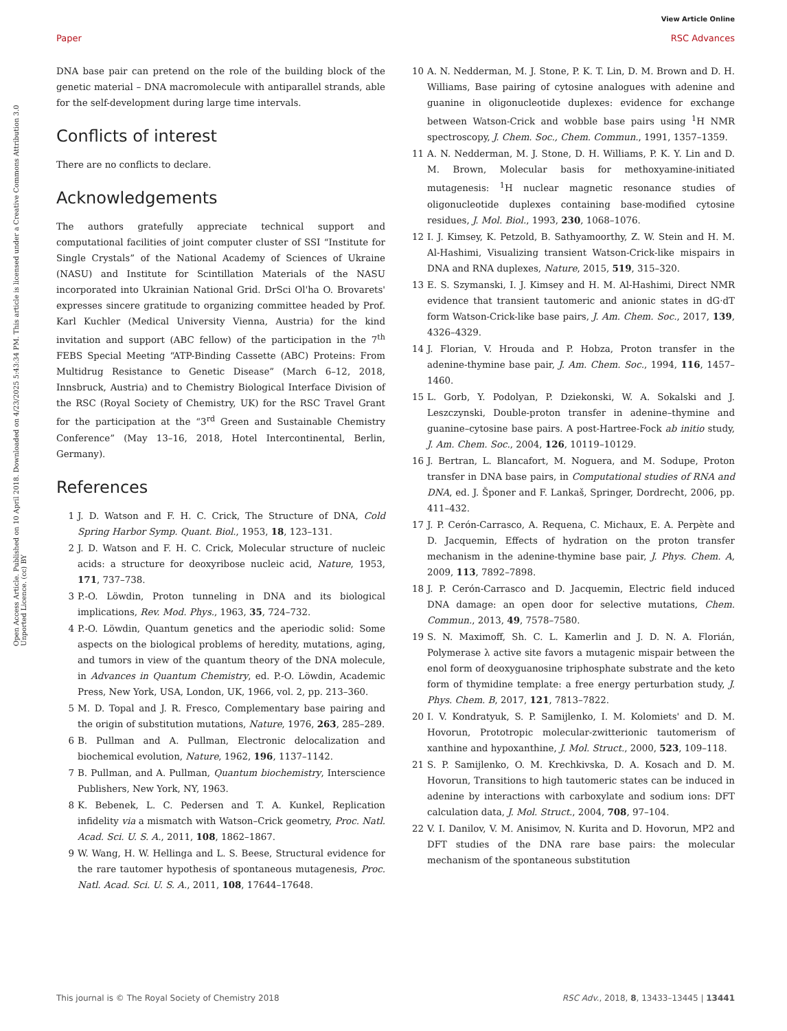View Article Online
Paper RSC Advances
Open Access Article. Published on 10 April 2018. Downloaded on 4/23/2025 5:43:34 PM. This article is licensed under a Creative Commons Attribution 3.0 Unported Licence. (cc) BY
DNA base pair can pretend on the role of the building block of the genetic material – DNA macromolecule with antiparallel strands, able for the self-development during large time intervals.
Conflicts of interest
There are no conflicts to declare.
Acknowledgements
The authors gratefully appreciate technical support and computational facilities of joint computer cluster of SSI “Institute for Single Crystals” of the National Academy of Sciences of Ukraine (NASU) and Institute for Scintillation Materials of the NASU incorporated into Ukrainian National Grid. DrSci Ol'ha O. Brovarets' expresses sincere gratitude to organizing committee headed by Prof. Karl Kuchler (Medical University Vienna, Austria) for the kind invitation and support (ABC fellow) of the participation in the 7<sup>th</sup> FEBS Special Meeting “ATP-Binding Cassette (ABC) Proteins: From Multidrug Resistance to Genetic Disease” (March 6–12, 2018, Innsbruck, Austria) and to Chemistry Biological Interface Division of the RSC (Royal Society of Chemistry, UK) for the RSC Travel Grant for the participation at the “3<sup>rd</sup> Green and Sustainable Chemistry Conference” (May 13–16, 2018, Hotel Intercontinental, Berlin, Germany).
References
1 J. D. Watson and F. H. C. Crick, The Structure of DNA, Cold Spring Harbor Symp. Quant. Biol., 1953, 18, 123–131.
2 J. D. Watson and F. H. C. Crick, Molecular structure of nucleic acids: a structure for deoxyribose nucleic acid, Nature, 1953, 171, 737–738.
3 P.-O. Löwdin, Proton tunneling in DNA and its biological implications, Rev. Mod. Phys., 1963, 35, 724–732.
4 P.-O. Löwdin, Quantum genetics and the aperiodic solid: Some aspects on the biological problems of heredity, mutations, aging, and tumors in view of the quantum theory of the DNA molecule, in Advances in Quantum Chemistry, ed. P.-O. Löwdin, Academic Press, New York, USA, London, UK, 1966, vol. 2, pp. 213–360.
5 M. D. Topal and J. R. Fresco, Complementary base pairing and the origin of substitution mutations, Nature, 1976, 263, 285–289.
6 B. Pullman and A. Pullman, Electronic delocalization and biochemical evolution, Nature, 1962, 196, 1137–1142.
7 B. Pullman, and A. Pullman, Quantum biochemistry, Interscience Publishers, New York, NY, 1963.
8 K. Bebenek, L. C. Pedersen and T. A. Kunkel, Replication infidelity via a mismatch with Watson–Crick geometry, Proc. Natl. Acad. Sci. U. S. A., 2011, 108, 1862–1867.
9 W. Wang, H. W. Hellinga and L. S. Beese, Structural evidence for the rare tautomer hypothesis of spontaneous mutagenesis, Proc. Natl. Acad. Sci. U. S. A., 2011, 108, 17644–17648.
10 A. N. Nedderman, M. J. Stone, P. K. T. Lin, D. M. Brown and D. H. Williams, Base pairing of cytosine analogues with adenine and guanine in oligonucleotide duplexes: evidence for exchange between Watson-Crick and wobble base pairs using <sup>1</sup>H NMR spectroscopy, J. Chem. Soc., Chem. Commun., 1991, 1357–1359.
11 A. N. Nedderman, M. J. Stone, D. H. Williams, P. K. Y. Lin and D. M. Brown, Molecular basis for methoxyamine-initiated mutagenesis: <sup>1</sup>H nuclear magnetic resonance studies of oligonucleotide duplexes containing base-modified cytosine residues, J. Mol. Biol., 1993, 230, 1068–1076.
12 I. J. Kimsey, K. Petzold, B. Sathyamoorthy, Z. W. Stein and H. M. Al-Hashimi, Visualizing transient Watson-Crick-like mispairs in DNA and RNA duplexes, Nature, 2015, 519, 315–320.
13 E. S. Szymanski, I. J. Kimsey and H. M. Al-Hashimi, Direct NMR evidence that transient tautomeric and anionic states in dG·dT form Watson-Crick-like base pairs, J. Am. Chem. Soc., 2017, 139, 4326–4329.
14 J. Florian, V. Hrouda and P. Hobza, Proton transfer in the adenine-thymine base pair, J. Am. Chem. Soc., 1994, 116, 1457–1460.
15 L. Gorb, Y. Podolyan, P. Dziekonski, W. A. Sokalski and J. Leszczynski, Double-proton transfer in adenine–thymine and guanine–cytosine base pairs. A post-Hartree-Fock ab initio study, J. Am. Chem. Soc., 2004, 126, 10119–10129.
16 J. Bertran, L. Blancafort, M. Noguera, and M. Sodupe, Proton transfer in DNA base pairs, in Computational studies of RNA and DNA, ed. J. Šponer and F. Lankaš, Springer, Dordrecht, 2006, pp. 411–432.
17 J. P. Cerón-Carrasco, A. Requena, C. Michaux, E. A. Perpète and D. Jacquemin, Effects of hydration on the proton transfer mechanism in the adenine-thymine base pair, J. Phys. Chem. A, 2009, 113, 7892–7898.
18 J. P. Cerón-Carrasco and D. Jacquemin, Electric field induced DNA damage: an open door for selective mutations, Chem. Commun., 2013, 49, 7578–7580.
19 S. N. Maximoff, Sh. C. L. Kamerlin and J. D. N. A. Florián, Polymerase λ active site favors a mutagenic mispair between the enol form of deoxyguanosine triphosphate substrate and the keto form of thymidine template: a free energy perturbation study, J. Phys. Chem. B, 2017, 121, 7813–7822.
20 I. V. Kondratyuk, S. P. Samijlenko, I. M. Kolomiets' and D. M. Hovorun, Prototropic molecular-zwitterionic tautomerism of xanthine and hypoxanthine, J. Mol. Struct., 2000, 523, 109–118.
21 S. P. Samijlenko, O. M. Krechkivska, D. A. Kosach and D. M. Hovorun, Transitions to high tautomeric states can be induced in adenine by interactions with carboxylate and sodium ions: DFT calculation data, J. Mol. Struct., 2004, 708, 97–104.
22 V. I. Danilov, V. M. Anisimov, N. Kurita and D. Hovorun, MP2 and DFT studies of the DNA rare base pairs: the molecular mechanism of the spontaneous substitution
This journal is © The Royal Society of Chemistry 2018 RSC Adv., 2018, 8, 13433–13445 | 13441